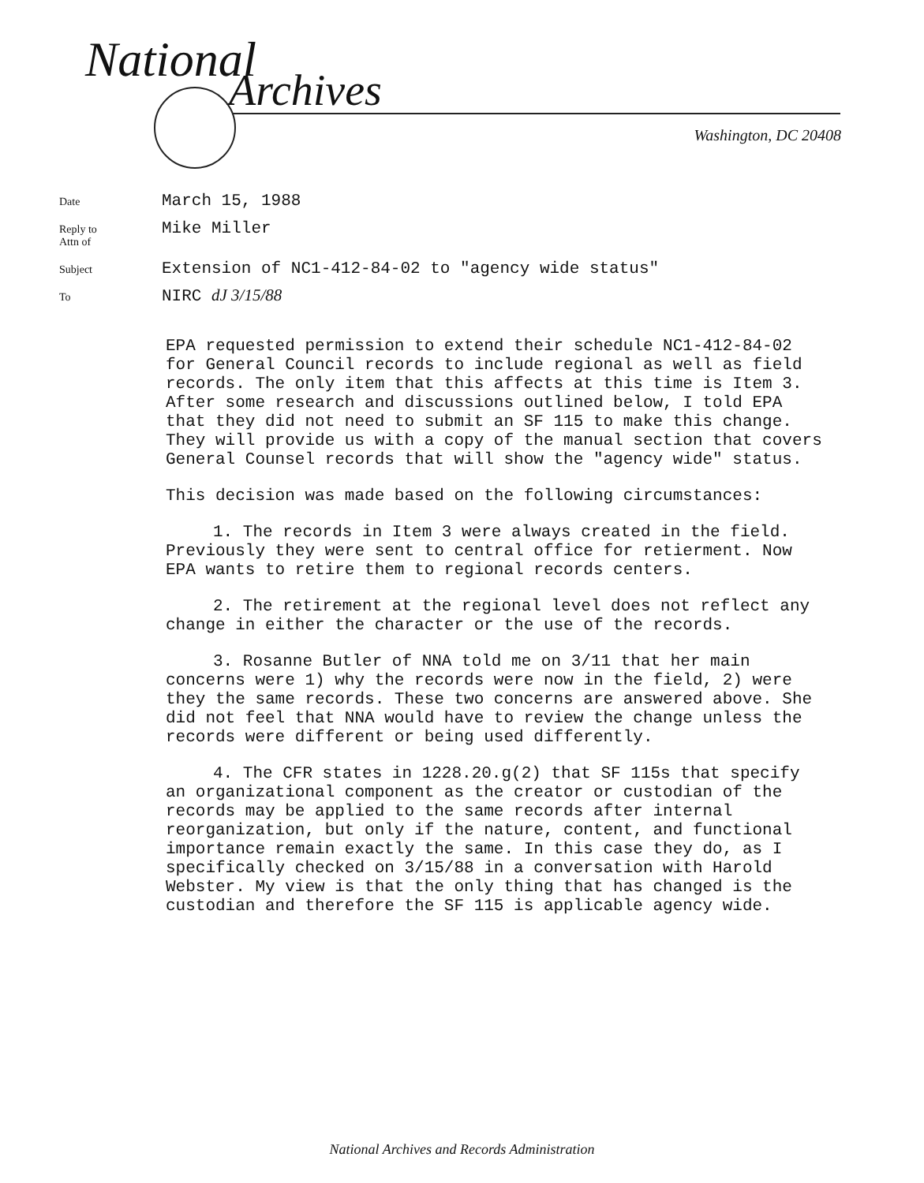National
Archives
Washington, DC 20408
Date
March 15, 1988
Reply to
Attn of
Mike Miller
Subject
Extension of NC1-412-84-02 to "agency wide status"
To
NIRC dJ 3/15/88
EPA requested permission to extend their schedule NC1-412-84-02 for General Council records to include regional as well as field records. The only item that this affects at this time is Item 3. After some research and discussions outlined below, I told EPA that they did not need to submit an SF 115 to make this change. They will provide us with a copy of the manual section that covers General Counsel records that will show the "agency wide" status.
This decision was made based on the following circumstances:
1. The records in Item 3 were always created in the field. Previously they were sent to central office for retierment. Now EPA wants to retire them to regional records centers.
2. The retirement at the regional level does not reflect any change in either the character or the use of the records.
3. Rosanne Butler of NNA told me on 3/11 that her main concerns were 1) why the records were now in the field, 2) were they the same records. These two concerns are answered above. She did not feel that NNA would have to review the change unless the records were different or being used differently.
4. The CFR states in 1228.20.g(2) that SF 115s that specify an organizational component as the creator or custodian of the records may be applied to the same records after internal reorganization, but only if the nature, content, and functional importance remain exactly the same. In this case they do, as I specifically checked on 3/15/88 in a conversation with Harold Webster. My view is that the only thing that has changed is the custodian and therefore the SF 115 is applicable agency wide.
National Archives and Records Administration